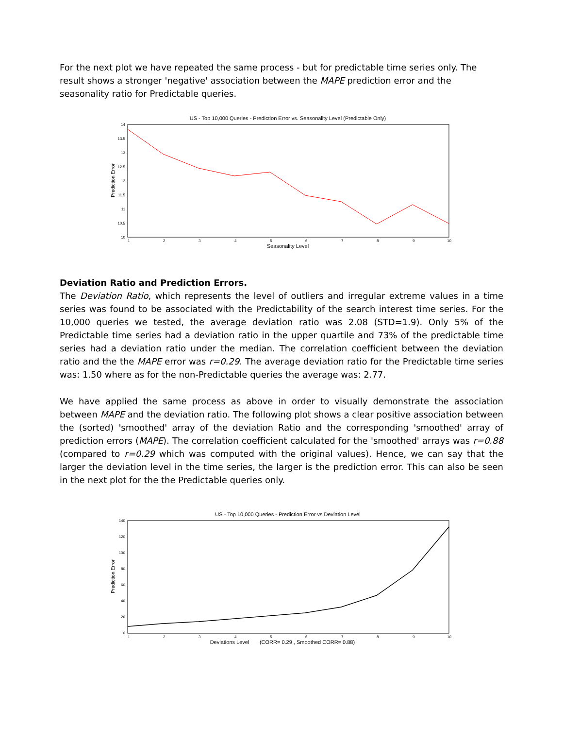For the next plot we have repeated the same process - but for predictable time series only. The result shows a stronger 'negative' association between the MAPE prediction error and the seasonality ratio for Predictable queries.
US - Top 10,000 Queries - Prediction Error vs. Seasonality Level (Predictable Only)
14
13.5
13
12.5
12
11.5
11
10.5
10
1
2
3
4
5
6
7
8
9
10
Seasonality Level
Prediction Error
Deviation Ratio and Prediction Errors.
The Deviation Ratio, which represents the level of outliers and irregular extreme values in a time series was found to be associated with the Predictability of the search interest time series. For the 10,000 queries we tested, the average deviation ratio was 2.08 (STD=1.9). Only 5% of the Predictable time series had a deviation ratio in the upper quartile and 73% of the predictable time series had a deviation ratio under the median. The correlation coefficient between the deviation ratio and the the MAPE error was r=0.29. The average deviation ratio for the Predictable time series was: 1.50 where as for the non-Predictable queries the average was: 2.77.
We have applied the same process as above in order to visually demonstrate the association between MAPE and the deviation ratio. The following plot shows a clear positive association between the (sorted) 'smoothed' array of the deviation Ratio and the corresponding 'smoothed' array of prediction errors (MAPE). The correlation coefficient calculated for the 'smoothed' arrays was r=0.88 (compared to r=0.29 which was computed with the original values). Hence, we can say that the larger the deviation level in the time series, the larger is the prediction error. This can also be seen in the next plot for the the Predictable queries only.
US - Top 10,000 Queries - Prediction Error vs Deviation Level
140
120
100
80
60
40
20
0
1
2
3
4
5
6
7
8
9
10
Deviations Level
(CORR= 0.29 , Smoothed CORR= 0.88)
Prediction Error